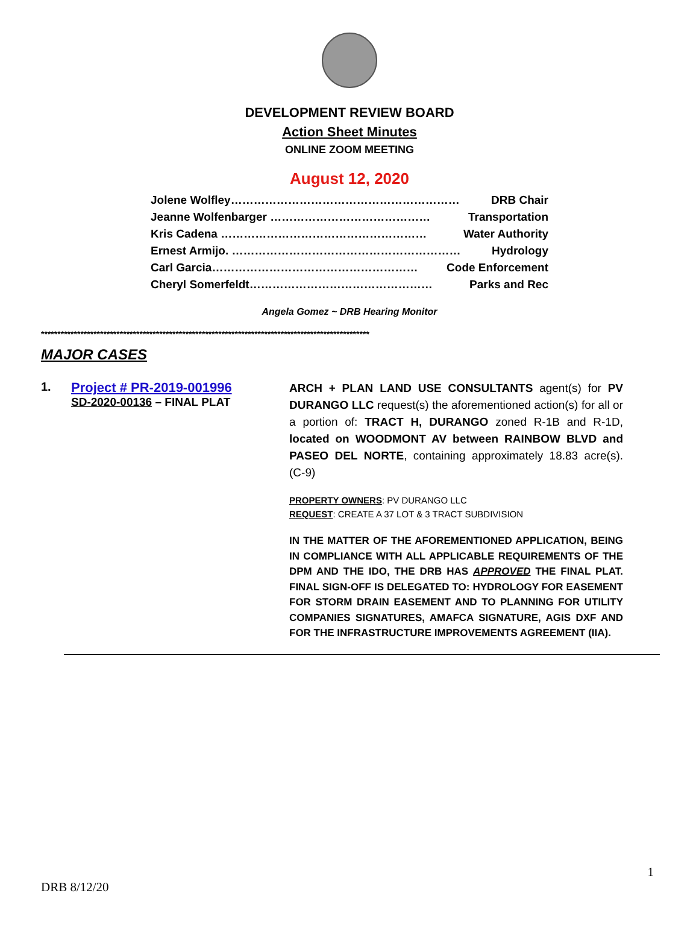DEVELOPMENT REVIEW BOARD
Action Sheet Minutes
ONLINE ZOOM MEETING
August 12, 2020
Jolene Wolfley…………………………………………………… DRB Chair
Jeanne Wolfenbarger …………………………………… Transportation
Kris Cadena ……………………………………………… Water Authority
Ernest Armijo. …………………………………………………… Hydrology
Carl Garcia……………………………………………… Code Enforcement
Cheryl Somerfeldt………………………………………… Parks and Rec
Angela Gomez ~ DRB Hearing Monitor
****************************************************************************************************
MAJOR CASES
1. Project # PR-2019-001996
SD-2020-00136 – FINAL PLAT
ARCH + PLAN LAND USE CONSULTANTS agent(s) for PV DURANGO LLC request(s) the aforementioned action(s) for all or a portion of: TRACT H, DURANGO zoned R-1B and R-1D, located on WOODMONT AV between RAINBOW BLVD and PASEO DEL NORTE, containing approximately 18.83 acre(s). (C-9)
PROPERTY OWNERS: PV DURANGO LLC
REQUEST: CREATE A 37 LOT & 3 TRACT SUBDIVISION
IN THE MATTER OF THE AFOREMENTIONED APPLICATION, BEING IN COMPLIANCE WITH ALL APPLICABLE REQUIREMENTS OF THE DPM AND THE IDO, THE DRB HAS APPROVED THE FINAL PLAT. FINAL SIGN-OFF IS DELEGATED TO: HYDROLOGY FOR EASEMENT FOR STORM DRAIN EASEMENT AND TO PLANNING FOR UTILITY COMPANIES SIGNATURES, AMAFCA SIGNATURE, AGIS DXF AND FOR THE INFRASTRUCTURE IMPROVEMENTS AGREEMENT (IIA).
DRB 8/12/20 1